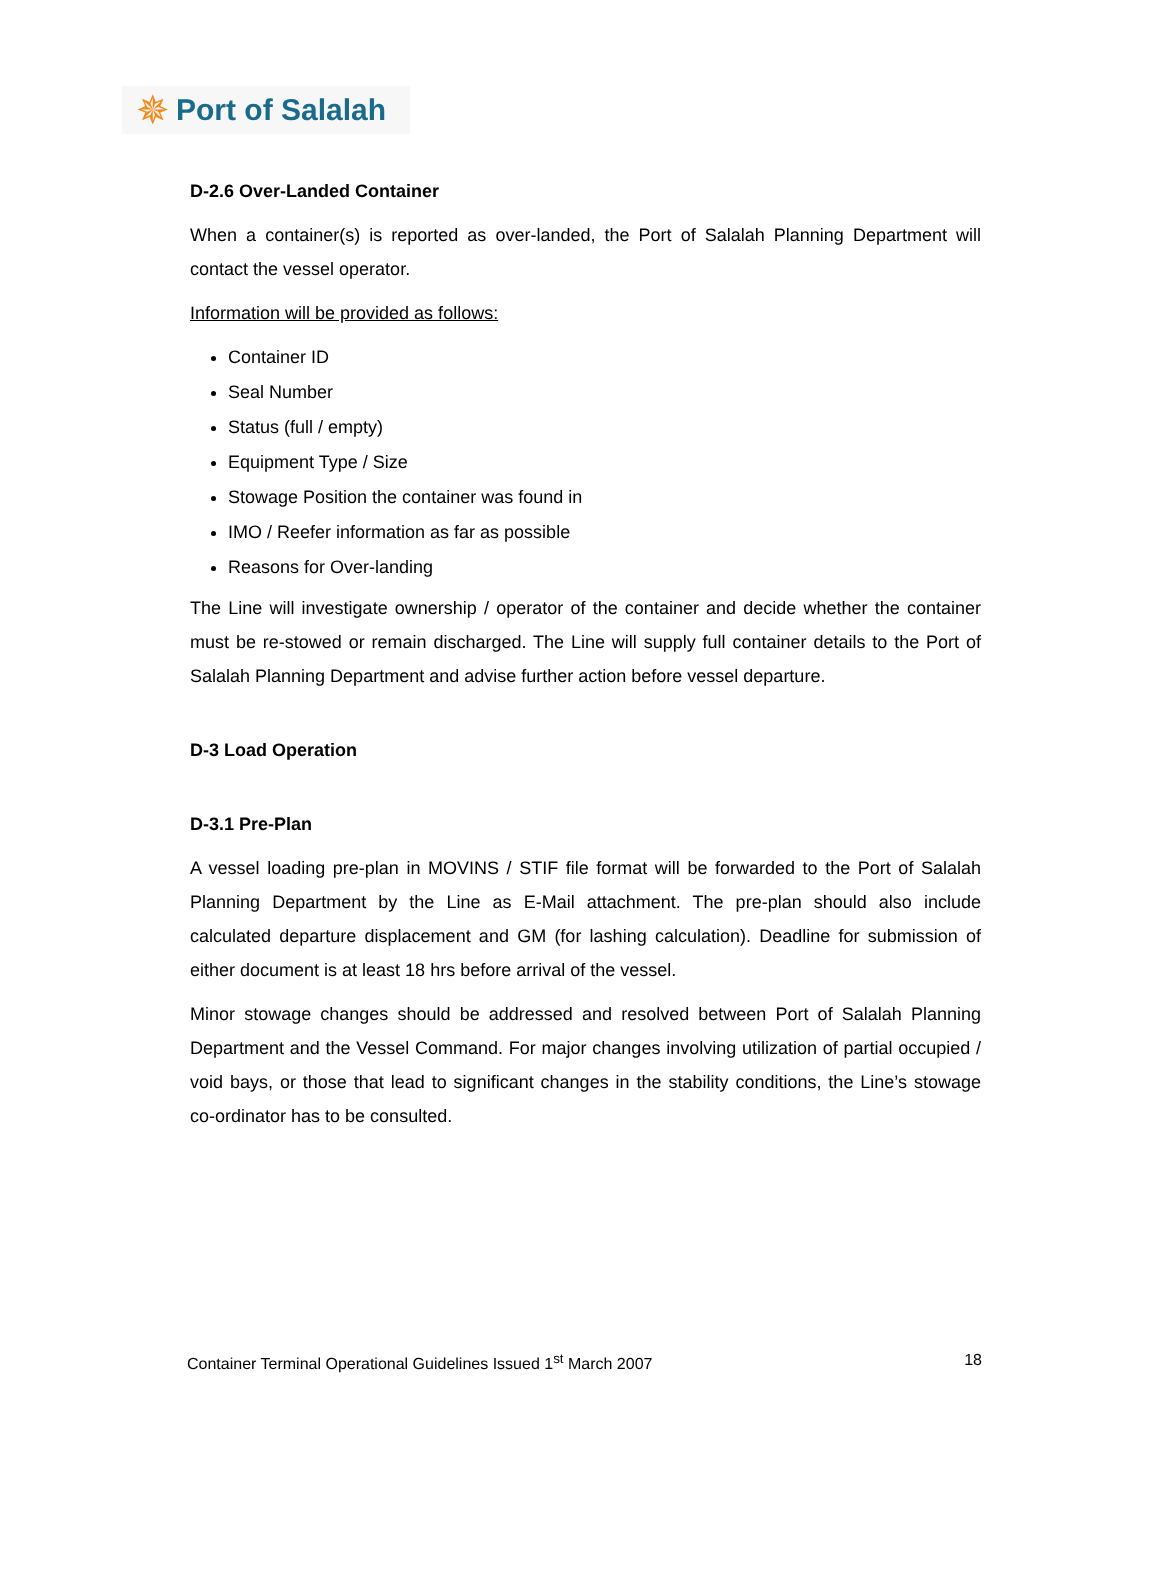✵ Port of Salalah
D-2.6 Over-Landed Container
When a container(s) is reported as over-landed, the Port of Salalah Planning Department will contact the vessel operator.
Information will be provided as follows:
Container ID
Seal Number
Status (full / empty)
Equipment Type / Size
Stowage Position the container was found in
IMO / Reefer information as far as possible
Reasons for Over-landing
The Line will investigate ownership / operator of the container and decide whether the container must be re-stowed or remain discharged. The Line will supply full container details to the Port of Salalah Planning Department and advise further action before vessel departure.
D-3 Load Operation
D-3.1 Pre-Plan
A vessel loading pre-plan in MOVINS / STIF file format will be forwarded to the Port of Salalah Planning Department by the Line as E-Mail attachment. The pre-plan should also include calculated departure displacement and GM (for lashing calculation). Deadline for submission of either document is at least 18 hrs before arrival of the vessel.
Minor stowage changes should be addressed and resolved between Port of Salalah Planning Department and the Vessel Command. For major changes involving utilization of partial occupied / void bays, or those that lead to significant changes in the stability conditions, the Line’s stowage co-ordinator has to be consulted.
Container Terminal Operational Guidelines Issued 1<sup>st</sup> March 2007 18